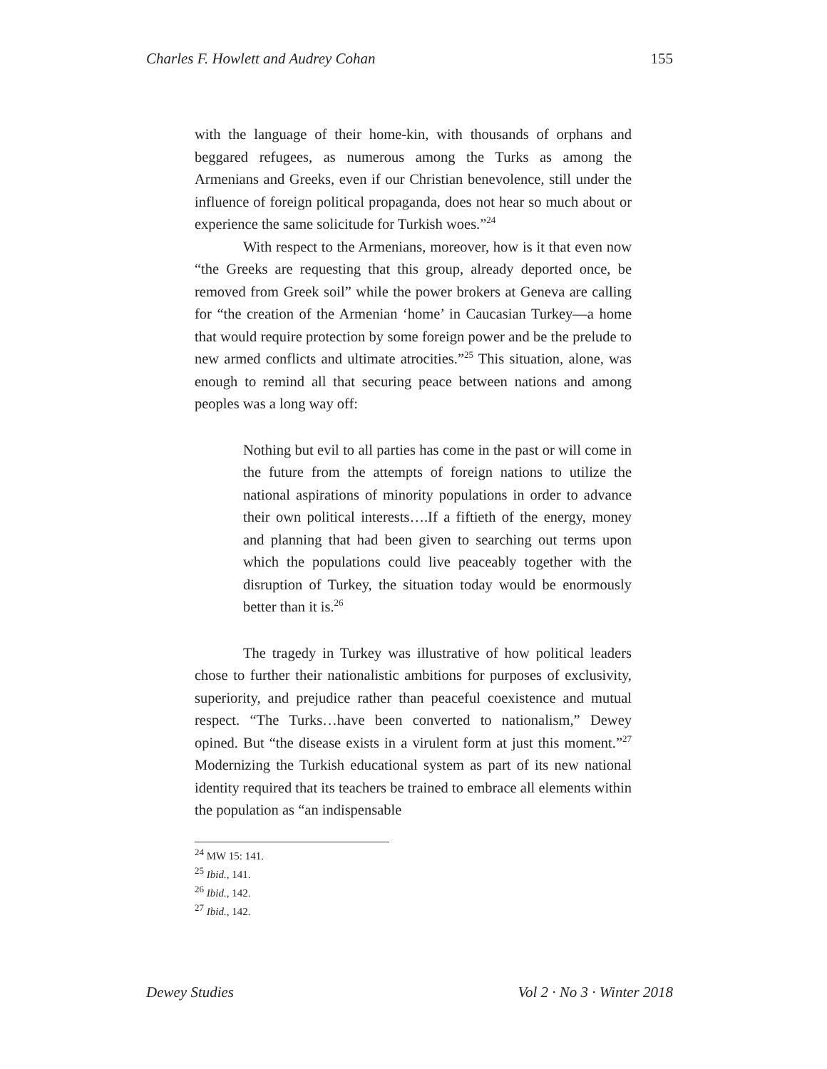Charles F. Howlett and Audrey Cohan 155
with the language of their home-kin, with thousands of orphans and beggared refugees, as numerous among the Turks as among the Armenians and Greeks, even if our Christian benevolence, still under the influence of foreign political propaganda, does not hear so much about or experience the same solicitude for Turkish woes.”<sup>24</sup>
With respect to the Armenians, moreover, how is it that even now “the Greeks are requesting that this group, already deported once, be removed from Greek soil” while the power brokers at Geneva are calling for “the creation of the Armenian ‘home’ in Caucasian Turkey—a home that would require protection by some foreign power and be the prelude to new armed conflicts and ultimate atrocities.”<sup>25</sup> This situation, alone, was enough to remind all that securing peace between nations and among peoples was a long way off:
Nothing but evil to all parties has come in the past or will come in the future from the attempts of foreign nations to utilize the national aspirations of minority populations in order to advance their own political interests….If a fiftieth of the energy, money and planning that had been given to searching out terms upon which the populations could live peaceably together with the disruption of Turkey, the situation today would be enormously better than it is.<sup>26</sup>
The tragedy in Turkey was illustrative of how political leaders chose to further their nationalistic ambitions for purposes of exclusivity, superiority, and prejudice rather than peaceful coexistence and mutual respect. “The Turks…have been converted to nationalism,” Dewey opined. But “the disease exists in a virulent form at just this moment.”<sup>27</sup> Modernizing the Turkish educational system as part of its new national identity required that its teachers be trained to embrace all elements within the population as “an indispensable
<sup>24</sup> MW 15: 141.
<sup>25</sup> Ibid., 141.
<sup>26</sup> Ibid., 142.
<sup>27</sup> Ibid., 142.
Dewey Studies Vol 2 · No 3 · Winter 2018